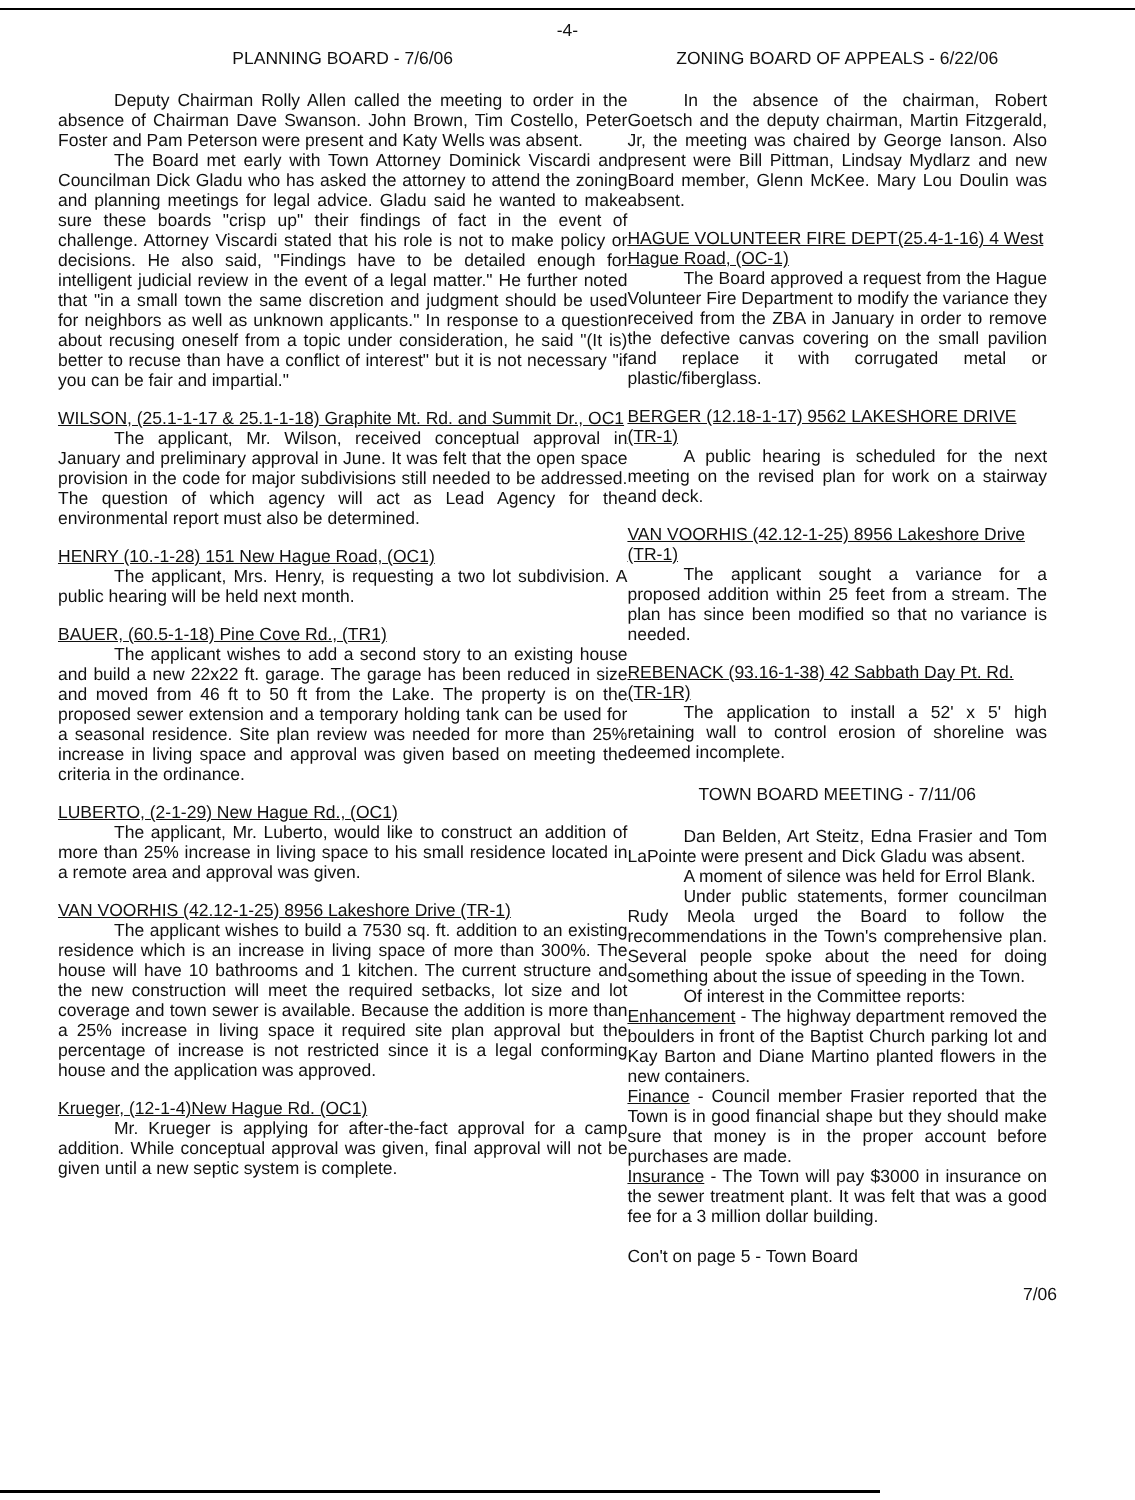-4-
PLANNING BOARD - 7/6/06
Deputy Chairman Rolly Allen called the meeting to order in the absence of Chairman Dave Swanson. John Brown, Tim Costello, Peter Foster and Pam Peterson were present and Katy Wells was absent.
The Board met early with Town Attorney Dominick Viscardi and Councilman Dick Gladu who has asked the attorney to attend the zoning and planning meetings for legal advice. Gladu said he wanted to make sure these boards "crisp up" their findings of fact in the event of challenge. Attorney Viscardi stated that his role is not to make policy or decisions. He also said, "Findings have to be detailed enough for intelligent judicial review in the event of a legal matter." He further noted that "in a small town the same discretion and judgment should be used for neighbors as well as unknown applicants." In response to a question about recusing oneself from a topic under consideration, he said "(It is) better to recuse than have a conflict of interest" but it is not necessary "if you can be fair and impartial."
WILSON, (25.1-1-17 & 25.1-1-18) Graphite Mt. Rd. and Summit Dr., OC1
The applicant, Mr. Wilson, received conceptual approval in January and preliminary approval in June. It was felt that the open space provision in the code for major subdivisions still needed to be addressed. The question of which agency will act as Lead Agency for the environmental report must also be determined.
HENRY (10.-1-28) 151 New Hague Road, (OC1)
The applicant, Mrs. Henry, is requesting a two lot subdivision. A public hearing will be held next month.
BAUER, (60.5-1-18) Pine Cove Rd., (TR1)
The applicant wishes to add a second story to an existing house and build a new 22x22 ft. garage. The garage has been reduced in size and moved from 46 ft to 50 ft from the Lake. The property is on the proposed sewer extension and a temporary holding tank can be used for a seasonal residence. Site plan review was needed for more than 25% increase in living space and approval was given based on meeting the criteria in the ordinance.
LUBERTO, (2-1-29) New Hague Rd., (OC1)
The applicant, Mr. Luberto, would like to construct an addition of more than 25% increase in living space to his small residence located in a remote area and approval was given.
VAN VOORHIS (42.12-1-25) 8956 Lakeshore Drive (TR-1)
The applicant wishes to build a 7530 sq. ft. addition to an existing residence which is an increase in living space of more than 300%. The house will have 10 bathrooms and 1 kitchen. The current structure and the new construction will meet the required setbacks, lot size and lot coverage and town sewer is available. Because the addition is more than a 25% increase in living space it required site plan approval but the percentage of increase is not restricted since it is a legal conforming house and the application was approved.
Krueger, (12-1-4)New Hague Rd. (OC1)
Mr. Krueger is applying for after-the-fact approval for a camp addition. While conceptual approval was given, final approval will not be given until a new septic system is complete.
ZONING BOARD OF APPEALS - 6/22/06
In the absence of the chairman, Robert Goetsch and the deputy chairman, Martin Fitzgerald, Jr, the meeting was chaired by George Ianson. Also present were Bill Pittman, Lindsay Mydlarz and new Board member, Glenn McKee. Mary Lou Doulin was absent.
HAGUE VOLUNTEER FIRE DEPT(25.4-1-16) 4 West Hague Road, (OC-1)
The Board approved a request from the Hague Volunteer Fire Department to modify the variance they received from the ZBA in January in order to remove the defective canvas covering on the small pavilion and replace it with corrugated metal or plastic/fiberglass.
BERGER (12.18-1-17) 9562 LAKESHORE DRIVE (TR-1)
A public hearing is scheduled for the next meeting on the revised plan for work on a stairway and deck.
VAN VOORHIS (42.12-1-25) 8956 Lakeshore Drive (TR-1)
The applicant sought a variance for a proposed addition within 25 feet from a stream. The plan has since been modified so that no variance is needed.
REBENACK (93.16-1-38) 42 Sabbath Day Pt. Rd. (TR-1R)
The application to install a 52' x 5' high retaining wall to control erosion of shoreline was deemed incomplete.
TOWN BOARD MEETING - 7/11/06
Dan Belden, Art Steitz, Edna Frasier and Tom LaPointe were present and Dick Gladu was absent.
A moment of silence was held for Errol Blank.
Under public statements, former councilman Rudy Meola urged the Board to follow the recommendations in the Town's comprehensive plan. Several people spoke about the need for doing something about the issue of speeding in the Town.
Of interest in the Committee reports:
Enhancement - The highway department removed the boulders in front of the Baptist Church parking lot and Kay Barton and Diane Martino planted flowers in the new containers.
Finance - Council member Frasier reported that the Town is in good financial shape but they should make sure that money is in the proper account before purchases are made.
Insurance - The Town will pay $3000 in insurance on the sewer treatment plant. It was felt that was a good fee for a 3 million dollar building.
Con't on page 5 - Town Board
7/06